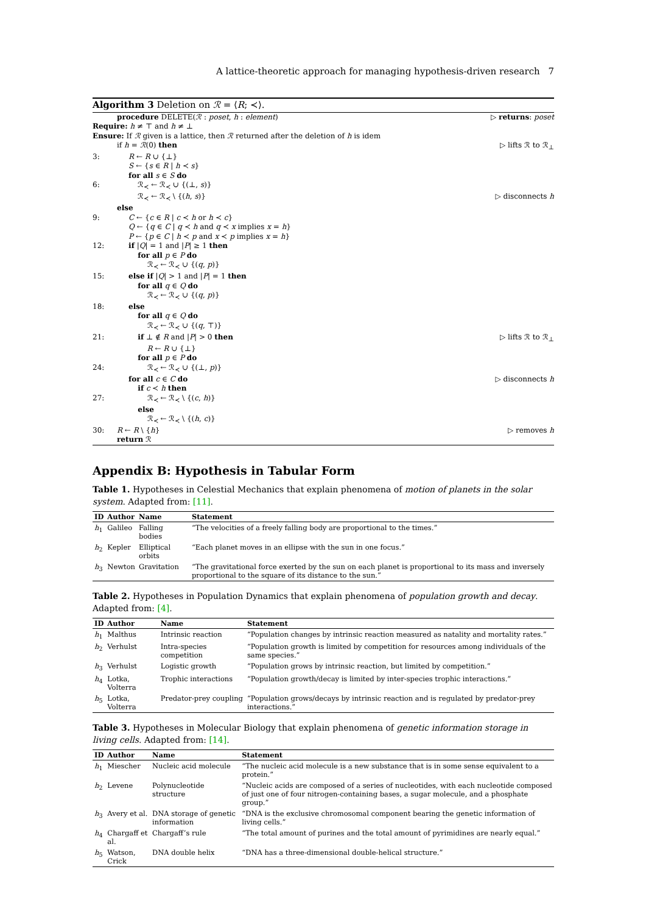A lattice-theoretic approach for managing hypothesis-driven research 7
Algorithm 3 Deletion on ℛ = ⟨R; ≺⟩.
procedure DELETE(ℛ : poset, h : element) ▷ returns: poset
Require: h ≠ ⊤ and h ≠ ⊥
Ensure: If ℛ given is a lattice, then ℛ returned after the deletion of h is idem
if h = ℛ(0) then ▷ lifts ℛ to ℛ<sub>⊥</sub>
3: R ← R ∪ {⊥}
S ← {s ∈ R | h ≺ s}
for all s ∈ S do
6: ℛ<sub>≺</sub> ← ℛ<sub>≺</sub> ∪ {(⊥, s)}
ℛ<sub>≺</sub> ← ℛ<sub>≺</sub> \ {(h, s)} ▷ disconnects h
else
9: C ← {c ∈ R | c ≺ h or h ≺ c}
Q ← {q ∈ C | q ≺ h and q ≺ x implies x = h}
P ← {p ∈ C | h ≺ p and x ≺ p implies x = h}
12: if |Q| = 1 and |P| ≥ 1 then
for all p ∈ P do
ℛ<sub>≺</sub> ← ℛ<sub>≺</sub> ∪ {(q, p)}
15: else if |Q| > 1 and |P| = 1 then
for all q ∈ Q do
ℛ<sub>≺</sub> ← ℛ<sub>≺</sub> ∪ {(q, p)}
18: else
for all q ∈ Q do
ℛ<sub>≺</sub> ← ℛ<sub>≺</sub> ∪ {(q, ⊤)}
21: if ⊥ ∉ R and |P| > 0 then ▷ lifts ℛ to ℛ<sub>⊥</sub>
R ← R ∪ {⊥}
for all p ∈ P do
24: ℛ<sub>≺</sub> ← ℛ<sub>≺</sub> ∪ {(⊥, p)}
for all c ∈ C do ▷ disconnects h
if c ≺ h then
27: ℛ<sub>≺</sub> ← ℛ<sub>≺</sub> \ {(c, h)}
else
ℛ<sub>≺</sub> ← ℛ<sub>≺</sub> \ {(h, c)}
30: R ← R \ {h} ▷ removes h
return ℛ
Appendix B: Hypothesis in Tabular Form
Table 1. Hypotheses in Celestial Mechanics that explain phenomena of motion of planets in the solar system. Adapted from: [11].
| ID | Author | Name | Statement |
| --- | --- | --- | --- |
| h<sub>1</sub> | Galileo | Falling bodies | “The velocities of a freely falling body are proportional to the times.” |
| h<sub>2</sub> | Kepler | Elliptical orbits | “Each planet moves in an ellipse with the sun in one focus.” |
| h<sub>3</sub> | Newton | Gravitation | “The gravitational force exerted by the sun on each planet is proportional to its mass and inversely proportional to the square of its distance to the sun.” |
Table 2. Hypotheses in Population Dynamics that explain phenomena of population growth and decay. Adapted from: [4].
| ID | Author | Name | Statement |
| --- | --- | --- | --- |
| h<sub>1</sub> | Malthus | Intrinsic reaction | “Population changes by intrinsic reaction measured as natality and mortality rates.” |
| h<sub>2</sub> | Verhulst | Intra-species competition | “Population growth is limited by competition for resources among individuals of the same species.” |
| h<sub>3</sub> | Verhulst | Logistic growth | “Population grows by intrinsic reaction, but limited by competition.” |
| h<sub>4</sub> | Lotka, Volterra | Trophic interactions | “Population growth/decay is limited by inter-species trophic interactions.” |
| h<sub>5</sub> | Lotka, Volterra | Predator-prey coupling | “Population grows/decays by intrinsic reaction and is regulated by predator-prey interactions.” |
Table 3. Hypotheses in Molecular Biology that explain phenomena of genetic information storage in living cells. Adapted from: [14].
| ID | Author | Name | Statement |
| --- | --- | --- | --- |
| h<sub>1</sub> | Miescher | Nucleic acid molecule | “The nucleic acid molecule is a new substance that is in some sense equivalent to a protein.” |
| h<sub>2</sub> | Levene | Polynucleotide structure | “Nucleic acids are composed of a series of nucleotides, with each nucleotide composed of just one of four nitrogen-containing bases, a sugar molecule, and a phosphate group.” |
| h<sub>3</sub> | Avery et al. | DNA storage of genetic information | “DNA is the exclusive chromosomal component bearing the genetic information of living cells.” |
| h<sub>4</sub> | Chargaff et al. | Chargaff’s rule | “The total amount of purines and the total amount of pyrimidines are nearly equal.” |
| h<sub>5</sub> | Watson, Crick | DNA double helix | “DNA has a three-dimensional double-helical structure.” |